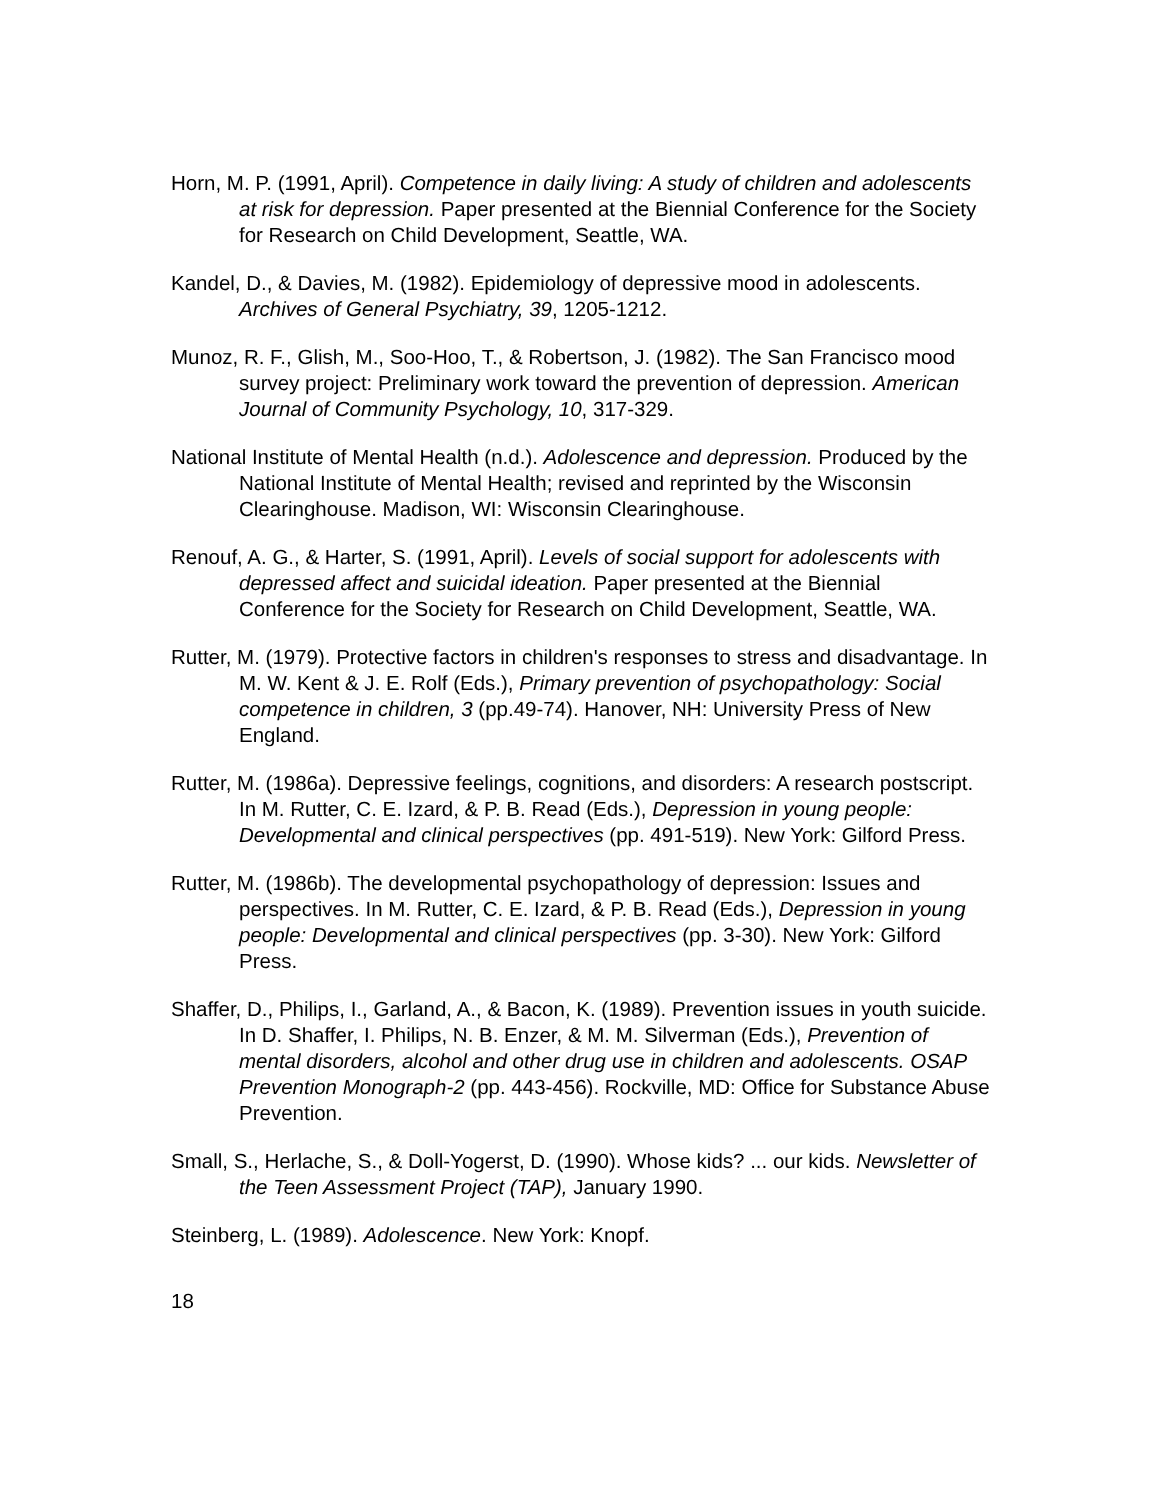Horn, M. P. (1991, April). Competence in daily living: A study of children and adolescents at risk for depression. Paper presented at the Biennial Conference for the Society for Research on Child Development, Seattle, WA.
Kandel, D., & Davies, M. (1982). Epidemiology of depressive mood in adolescents. Archives of General Psychiatry, 39, 1205-1212.
Munoz, R. F., Glish, M., Soo-Hoo, T., & Robertson, J. (1982). The San Francisco mood survey project: Preliminary work toward the prevention of depression. American Journal of Community Psychology, 10, 317-329.
National Institute of Mental Health (n.d.). Adolescence and depression. Produced by the National Institute of Mental Health; revised and reprinted by the Wisconsin Clearinghouse. Madison, WI: Wisconsin Clearinghouse.
Renouf, A. G., & Harter, S. (1991, April). Levels of social support for adolescents with depressed affect and suicidal ideation. Paper presented at the Biennial Conference for the Society for Research on Child Development, Seattle, WA.
Rutter, M. (1979). Protective factors in children's responses to stress and disadvantage. In M. W. Kent & J. E. Rolf (Eds.), Primary prevention of psychopathology: Social competence in children, 3 (pp.49-74). Hanover, NH: University Press of New England.
Rutter, M. (1986a). Depressive feelings, cognitions, and disorders: A research postscript. In M. Rutter, C. E. Izard, & P. B. Read (Eds.), Depression in young people: Developmental and clinical perspectives (pp. 491-519). New York: Gilford Press.
Rutter, M. (1986b). The developmental psychopathology of depression: Issues and perspectives. In M. Rutter, C. E. Izard, & P. B. Read (Eds.), Depression in young people: Developmental and clinical perspectives (pp. 3-30). New York: Gilford Press.
Shaffer, D., Philips, I., Garland, A., & Bacon, K. (1989). Prevention issues in youth suicide. In D. Shaffer, I. Philips, N. B. Enzer, & M. M. Silverman (Eds.), Prevention of mental disorders, alcohol and other drug use in children and adolescents. OSAP Prevention Monograph-2 (pp. 443-456). Rockville, MD: Office for Substance Abuse Prevention.
Small, S., Herlache, S., & Doll-Yogerst, D. (1990). Whose kids? ... our kids. Newsletter of the Teen Assessment Project (TAP), January 1990.
Steinberg, L. (1989). Adolescence. New York: Knopf.
18